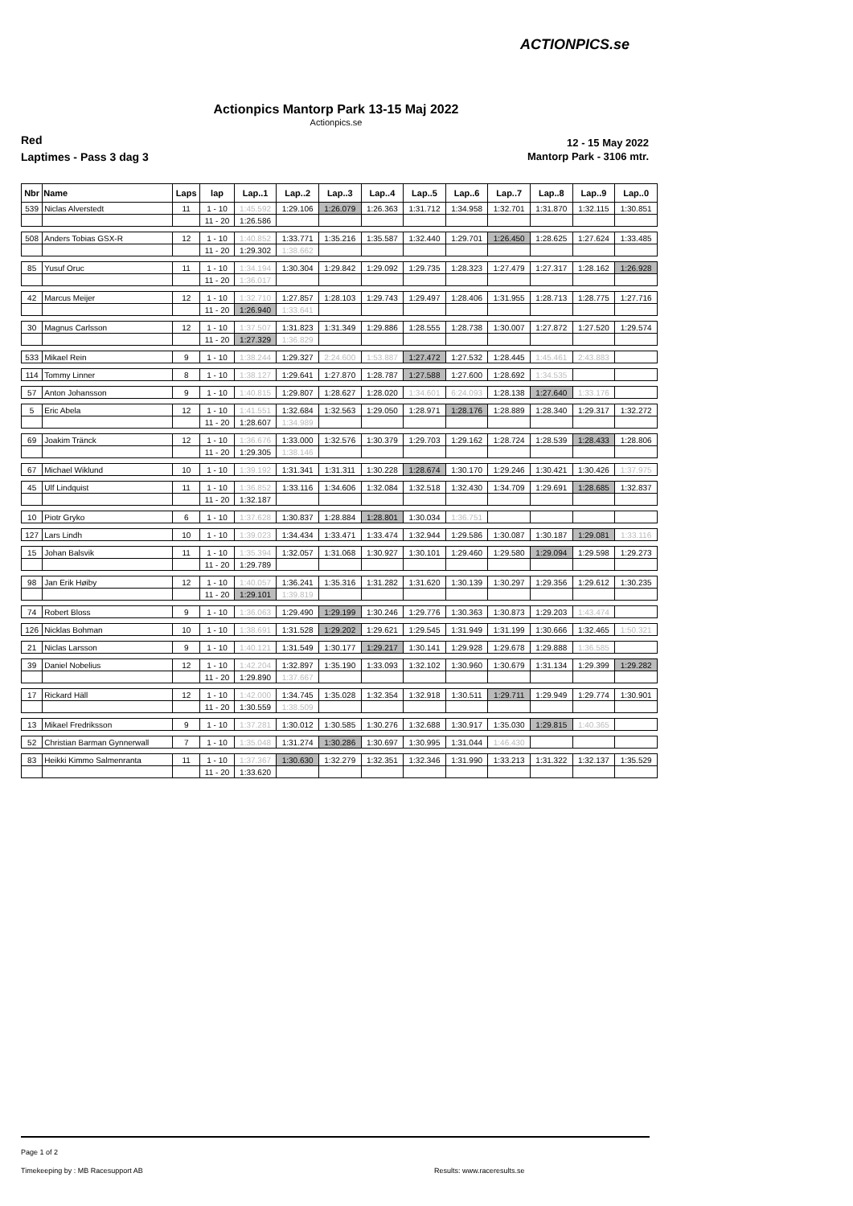ACTIONPICS.se
Actionpics Mantorp Park 13-15 Maj 2022
Actionpics.se
Red 12 - 15 May 2022
Laptimes - Pass 3 dag 3 Mantorp Park - 3106 mtr.
| Nbr | Name | Laps | lap | Lap..1 | Lap..2 | Lap..3 | Lap..4 | Lap..5 | Lap..6 | Lap..7 | Lap..8 | Lap..9 | Lap..0 |
| --- | --- | --- | --- | --- | --- | --- | --- | --- | --- | --- | --- | --- | --- |
| 539 | Niclas Alverstedt | 11 | 1 - 10 | 1:45.592 | 1:29.106 | 1:26.079 | 1:26.363 | 1:31.712 | 1:34.958 | 1:32.701 | 1:31.870 | 1:32.115 | 1:30.851 |
| | | | 11 - 20 | 1:26.586 | | | | | | | | | |
| 508 | Anders Tobias GSX-R | 12 | 1 - 10 | 1:40.852 | 1:33.771 | 1:35.216 | 1:35.587 | 1:32.440 | 1:29.701 | 1:26.450 | 1:28.625 | 1:27.624 | 1:33.485 |
| | | | 11 - 20 | 1:29.302 | 1:38.662 | | | | | | | | |
| 85 | Yusuf Oruc | 11 | 1 - 10 | 1:34.194 | 1:30.304 | 1:29.842 | 1:29.092 | 1:29.735 | 1:28.323 | 1:27.479 | 1:27.317 | 1:28.162 | 1:26.928 |
| | | | 11 - 20 | 1:36.017 | | | | | | | | | |
| 42 | Marcus Meijer | 12 | 1 - 10 | 1:32.710 | 1:27.857 | 1:28.103 | 1:29.743 | 1:29.497 | 1:28.406 | 1:31.955 | 1:28.713 | 1:28.775 | 1:27.716 |
| | | | 11 - 20 | 1:26.940 | 1:33.641 | | | | | | | | |
| 30 | Magnus Carlsson | 12 | 1 - 10 | 1:37.507 | 1:31.823 | 1:31.349 | 1:29.886 | 1:28.555 | 1:28.738 | 1:30.007 | 1:27.872 | 1:27.520 | 1:29.574 |
| | | | 11 - 20 | 1:27.329 | 1:36.829 | | | | | | | | |
| 533 | Mikael Rein | 9 | 1 - 10 | 1:38.244 | 1:29.327 | 2:24.600 | 1:53.887 | 1:27.472 | 1:27.532 | 1:28.445 | 1:45.461 | 2:43.883 | |
| 114 | Tommy Linner | 8 | 1 - 10 | 1:38.127 | 1:29.641 | 1:27.870 | 1:28.787 | 1:27.588 | 1:27.600 | 1:28.692 | 1:34.535 | | |
| 57 | Anton Johansson | 9 | 1 - 10 | 1:40.815 | 1:29.807 | 1:28.627 | 1:28.020 | 1:34.601 | 6:24.093 | 1:28.138 | 1:27.640 | 1:33.176 | |
| 5 | Eric Abela | 12 | 1 - 10 | 1:41.551 | 1:32.684 | 1:32.563 | 1:29.050 | 1:28.971 | 1:28.176 | 1:28.889 | 1:28.340 | 1:29.317 | 1:32.272 |
| | | | 11 - 20 | 1:28.607 | 1:34.989 | | | | | | | | |
| 69 | Joakim Tränck | 12 | 1 - 10 | 1:36.676 | 1:33.000 | 1:32.576 | 1:30.379 | 1:29.703 | 1:29.162 | 1:28.724 | 1:28.539 | 1:28.433 | 1:28.806 |
| | | | 11 - 20 | 1:29.305 | 1:38.146 | | | | | | | | |
| 67 | Michael Wiklund | 10 | 1 - 10 | 1:39.192 | 1:31.341 | 1:31.311 | 1:30.228 | 1:28.674 | 1:30.170 | 1:29.246 | 1:30.421 | 1:30.426 | 1:37.975 |
| 45 | Ulf Lindquist | 11 | 1 - 10 | 1:36.852 | 1:33.116 | 1:34.606 | 1:32.084 | 1:32.518 | 1:32.430 | 1:34.709 | 1:29.691 | 1:28.685 | 1:32.837 |
| | | | 11 - 20 | 1:32.187 | | | | | | | | | |
| 10 | Piotr Gryko | 6 | 1 - 10 | 1:37.628 | 1:30.837 | 1:28.884 | 1:28.801 | 1:30.034 | 1:36.751 | | | | |
| 127 | Lars Lindh | 10 | 1 - 10 | 1:39.023 | 1:34.434 | 1:33.471 | 1:33.474 | 1:32.944 | 1:29.586 | 1:30.087 | 1:30.187 | 1:29.081 | 1:33.116 |
| 15 | Johan Balsvik | 11 | 1 - 10 | 1:35.394 | 1:32.057 | 1:31.068 | 1:30.927 | 1:30.101 | 1:29.460 | 1:29.580 | 1:29.094 | 1:29.598 | 1:29.273 |
| | | | 11 - 20 | 1:29.789 | | | | | | | | | |
| 98 | Jan Erik Høiby | 12 | 1 - 10 | 1:40.057 | 1:36.241 | 1:35.316 | 1:31.282 | 1:31.620 | 1:30.139 | 1:30.297 | 1:29.356 | 1:29.612 | 1:30.235 |
| | | | 11 - 20 | 1:29.101 | 1:39.819 | | | | | | | | |
| 74 | Robert Bloss | 9 | 1 - 10 | 1:36.063 | 1:29.490 | 1:29.199 | 1:30.246 | 1:29.776 | 1:30.363 | 1:30.873 | 1:29.203 | 1:43.474 | |
| 126 | Nicklas Bohman | 10 | 1 - 10 | 1:38.691 | 1:31.528 | 1:29.202 | 1:29.621 | 1:29.545 | 1:31.949 | 1:31.199 | 1:30.666 | 1:32.465 | 1:50.321 |
| 21 | Niclas Larsson | 9 | 1 - 10 | 1:40.121 | 1:31.549 | 1:30.177 | 1:29.217 | 1:30.141 | 1:29.928 | 1:29.678 | 1:29.888 | 1:36.585 | |
| 39 | Daniel Nobelius | 12 | 1 - 10 | 1:42.204 | 1:32.897 | 1:35.190 | 1:33.093 | 1:32.102 | 1:30.960 | 1:30.679 | 1:31.134 | 1:29.399 | 1:29.282 |
| | | | 11 - 20 | 1:29.890 | 1:37.667 | | | | | | | | |
| 17 | Rickard Häll | 12 | 1 - 10 | 1:42.000 | 1:34.745 | 1:35.028 | 1:32.354 | 1:32.918 | 1:30.511 | 1:29.711 | 1:29.949 | 1:29.774 | 1:30.901 |
| | | | 11 - 20 | 1:30.559 | 1:38.509 | | | | | | | | |
| 13 | Mikael Fredriksson | 9 | 1 - 10 | 1:37.281 | 1:30.012 | 1:30.585 | 1:30.276 | 1:32.688 | 1:30.917 | 1:35.030 | 1:29.815 | 1:40.365 | |
| 52 | Christian Barman Gynnerwall | 7 | 1 - 10 | 1:35.048 | 1:31.274 | 1:30.286 | 1:30.697 | 1:30.995 | 1:31.044 | 1:46.430 | | | |
| 83 | Heikki Kimmo Salmenranta | 11 | 1 - 10 | 1:37.367 | 1:30.630 | 1:32.279 | 1:32.351 | 1:32.346 | 1:31.990 | 1:33.213 | 1:31.322 | 1:32.137 | 1:35.529 |
| | | | 11 - 20 | 1:33.620 | | | | | | | | | |
Page 1 of 2
Timekeeping by : MB Racesupport AB
Results: www.raceresults.se